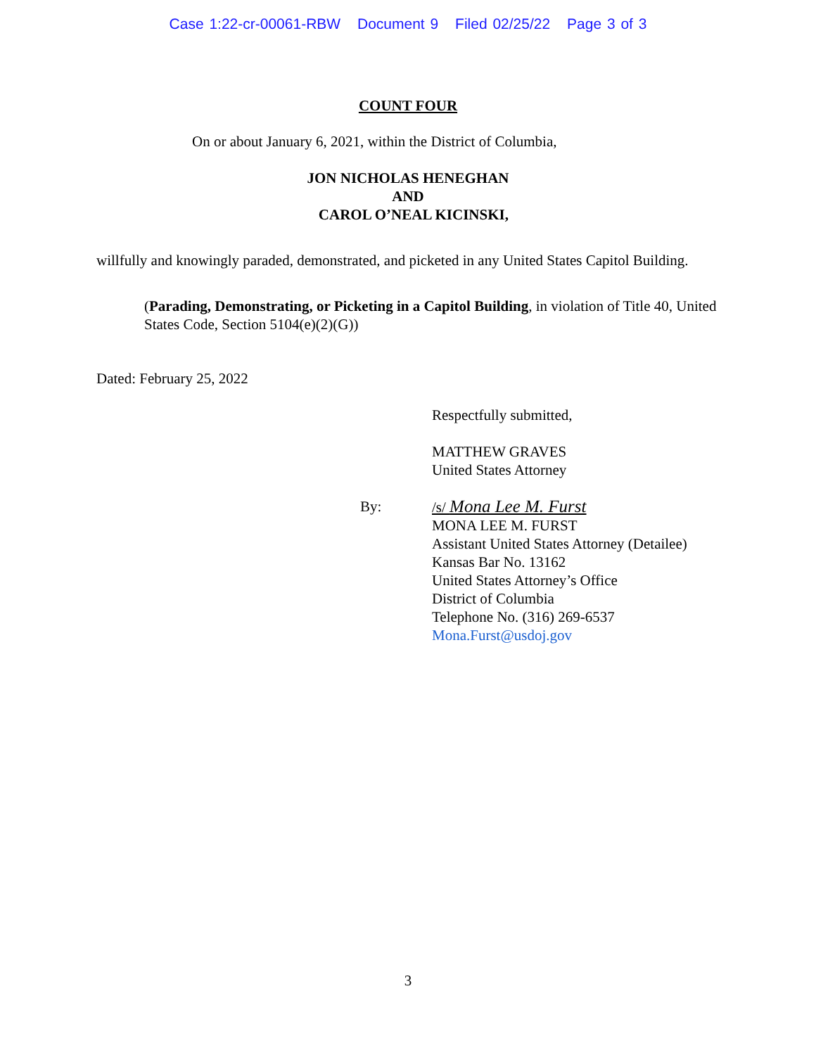Case 1:22-cr-00061-RBW Document 9 Filed 02/25/22 Page 3 of 3
COUNT FOUR
On or about January 6, 2021, within the District of Columbia,
JON NICHOLAS HENEGHAN
AND
CAROL O’NEAL KICINSKI,
willfully and knowingly paraded, demonstrated, and picketed in any United States Capitol Building.
(Parading, Demonstrating, or Picketing in a Capitol Building, in violation of Title 40, United States Code, Section 5104(e)(2)(G))
Dated: February 25, 2022
Respectfully submitted,
MATTHEW GRAVES
United States Attorney
By: /s/ Mona Lee M. Furst
MONA LEE M. FURST
Assistant United States Attorney (Detailee)
Kansas Bar No. 13162
United States Attorney’s Office
District of Columbia
Telephone No. (316) 269-6537
Mona.Furst@usdoj.gov
3